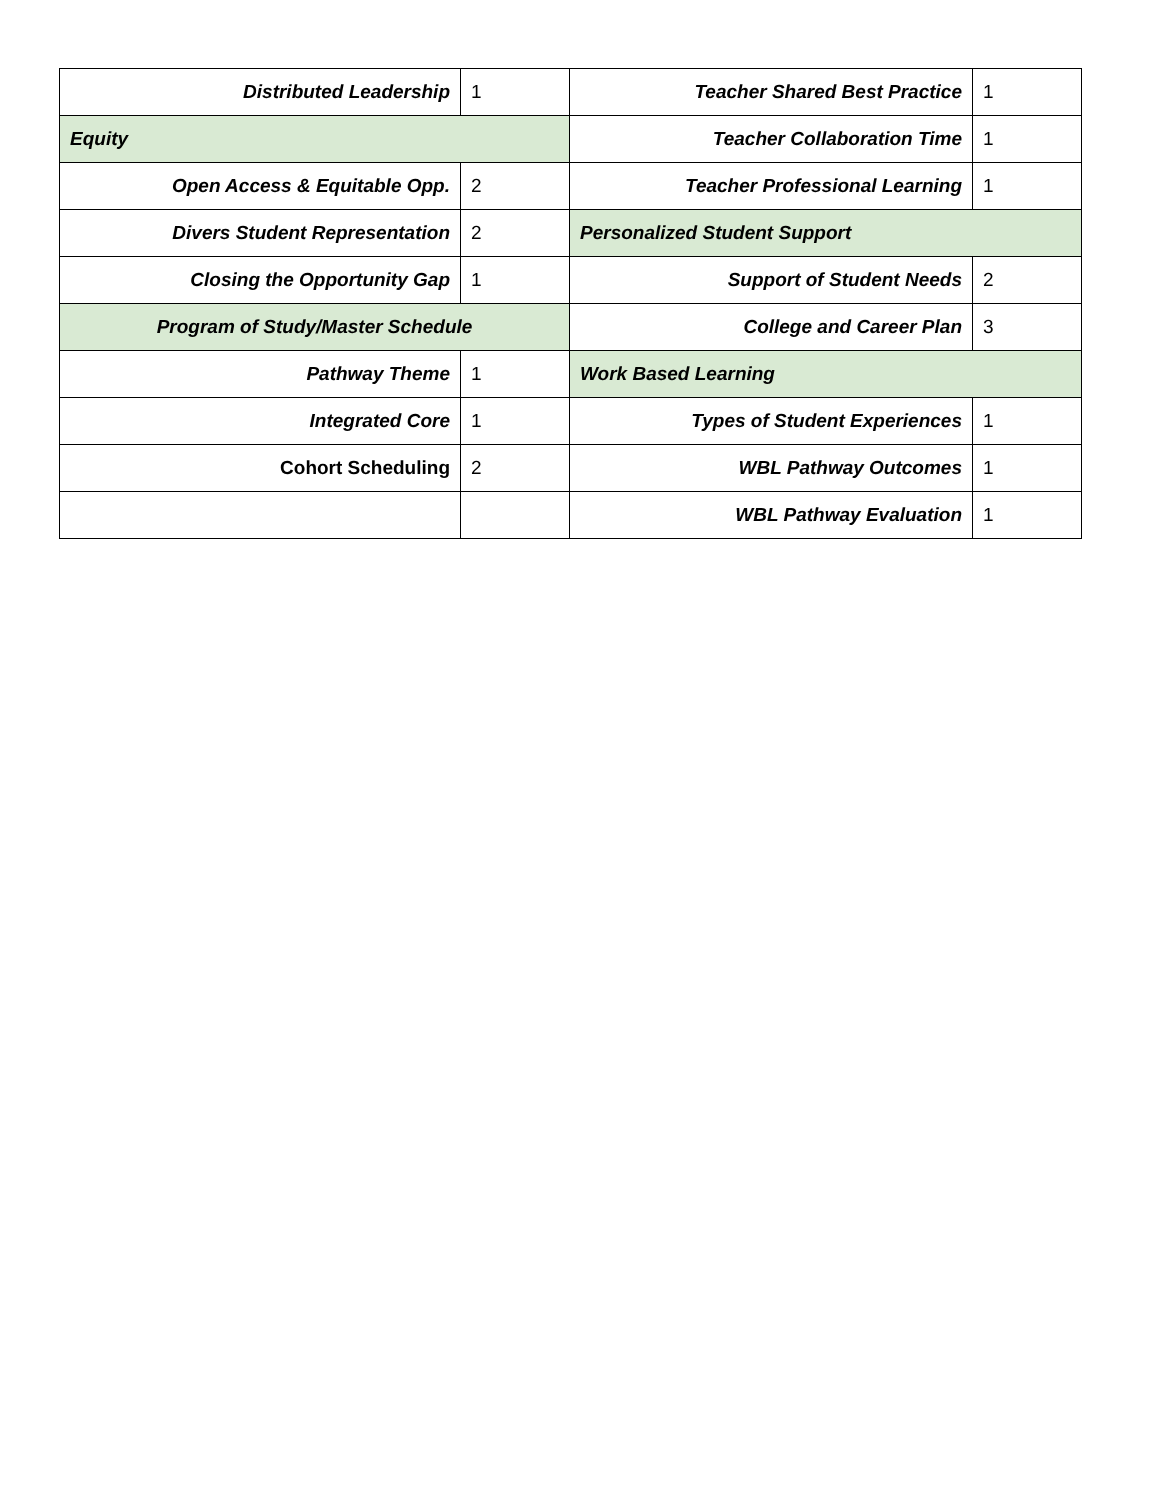| Distributed Leadership | 1 | Teacher Shared Best Practice | 1 |
| Equity | | Teacher Collaboration Time | 1 |
| Open Access & Equitable Opp. | 2 | Teacher Professional Learning | 1 |
| Divers Student Representation | 2 | Personalized Student Support | |
| Closing the Opportunity Gap | 1 | Support of Student Needs | 2 |
| Program of Study/Master Schedule | | College and Career Plan | 3 |
| Pathway Theme | 1 | Work Based Learning | |
| Integrated Core | 1 | Types of Student Experiences | 1 |
| Cohort Scheduling | 2 | WBL Pathway Outcomes | 1 |
| | | WBL Pathway Evaluation | 1 |